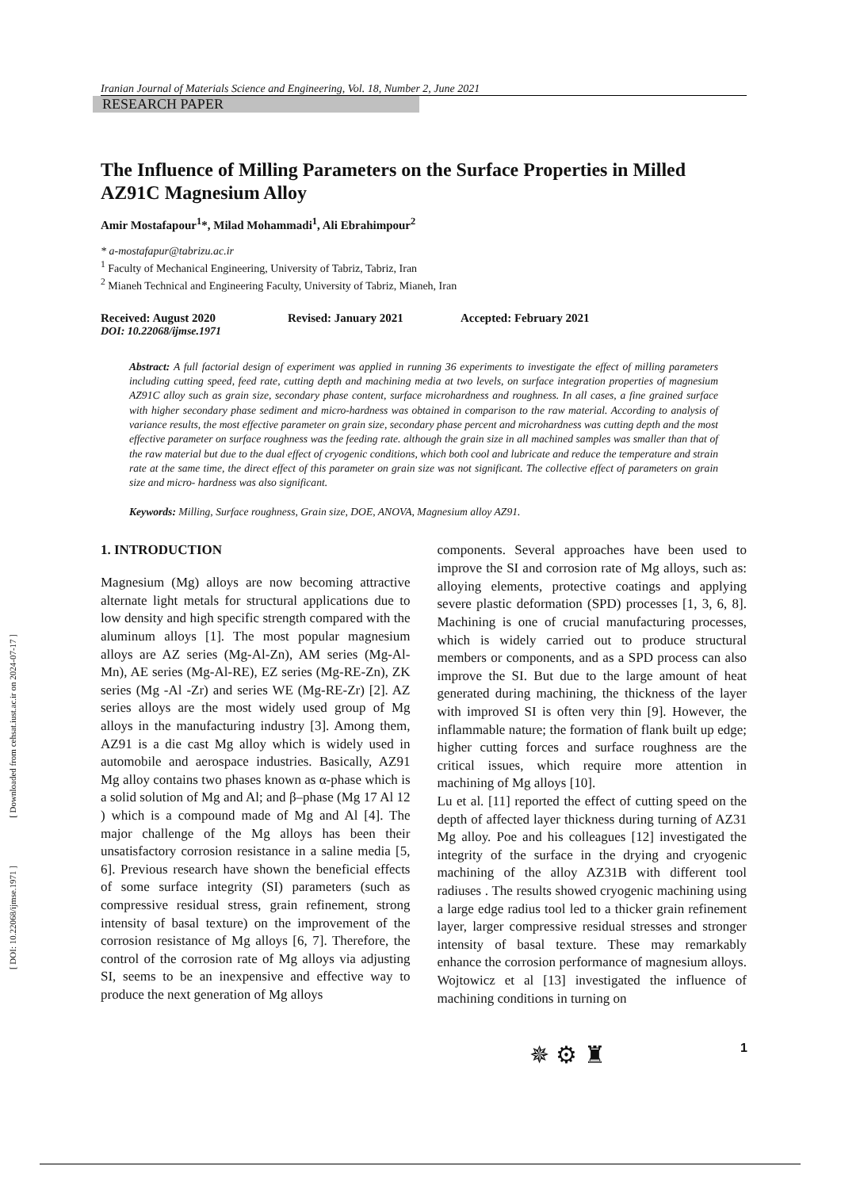[ Downloaded from cehsat.iust.ac.ir on 2024-07-17 ]
[ DOI: 10.22068/ijmse.1971 ]
Iranian Journal of Materials Science and Engineering, Vol. 18, Number 2, June 2021
RESEARCH PAPER
The Influence of Milling Parameters on the Surface Properties in Milled AZ91C Magnesium Alloy
Amir Mostafapour<sup>1</sup>*, Milad Mohammadi<sup>1</sup>, Ali Ebrahimpour<sup>2</sup>
* a-mostafapur@tabrizu.ac.ir
<sup>1</sup> Faculty of Mechanical Engineering, University of Tabriz, Tabriz, Iran
<sup>2</sup> Mianeh Technical and Engineering Faculty, University of Tabriz, Mianeh, Iran
Received: August 2020 Revised: January 2021 Accepted: February 2021
DOI: 10.22068/ijmse.1971
Abstract: A full factorial design of experiment was applied in running 36 experiments to investigate the effect of milling parameters including cutting speed, feed rate, cutting depth and machining media at two levels, on surface integration properties of magnesium AZ91C alloy such as grain size, secondary phase content, surface microhardness and roughness. In all cases, a fine grained surface with higher secondary phase sediment and micro-hardness was obtained in comparison to the raw material. According to analysis of variance results, the most effective parameter on grain size, secondary phase percent and microhardness was cutting depth and the most effective parameter on surface roughness was the feeding rate. although the grain size in all machined samples was smaller than that of the raw material but due to the dual effect of cryogenic conditions, which both cool and lubricate and reduce the temperature and strain rate at the same time, the direct effect of this parameter on grain size was not significant. The collective effect of parameters on grain size and micro- hardness was also significant.
Keywords: Milling, Surface roughness, Grain size, DOE, ANOVA, Magnesium alloy AZ91.
1. INTRODUCTION
Magnesium (Mg) alloys are now becoming attractive alternate light metals for structural applications due to low density and high specific strength compared with the aluminum alloys [1]. The most popular magnesium alloys are AZ series (Mg-Al-Zn), AM series (Mg-Al-Mn), AE series (Mg-Al-RE), EZ series (Mg-RE-Zn), ZK series (Mg -Al -Zr) and series WE (Mg-RE-Zr) [2]. AZ series alloys are the most widely used group of Mg alloys in the manufacturing industry [3]. Among them, AZ91 is a die cast Mg alloy which is widely used in automobile and aerospace industries. Basically, AZ91 Mg alloy contains two phases known as α-phase which is a solid solution of Mg and Al; and β–phase (Mg 17 Al 12 ) which is a compound made of Mg and Al [4]. The major challenge of the Mg alloys has been their unsatisfactory corrosion resistance in a saline media [5, 6]. Previous research have shown the beneficial effects of some surface integrity (SI) parameters (such as compressive residual stress, grain refinement, strong intensity of basal texture) on the improvement of the corrosion resistance of Mg alloys [6, 7]. Therefore, the control of the corrosion rate of Mg alloys via adjusting SI, seems to be an inexpensive and effective way to produce the next generation of Mg alloys
components. Several approaches have been used to improve the SI and corrosion rate of Mg alloys, such as: alloying elements, protective coatings and applying severe plastic deformation (SPD) processes [1, 3, 6, 8]. Machining is one of crucial manufacturing processes, which is widely carried out to produce structural members or components, and as a SPD process can also improve the SI. But due to the large amount of heat generated during machining, the thickness of the layer with improved SI is often very thin [9]. However, the inflammable nature; the formation of flank built up edge; higher cutting forces and surface roughness are the critical issues, which require more attention in machining of Mg alloys [10].
Lu et al. [11] reported the effect of cutting speed on the depth of affected layer thickness during turning of AZ31 Mg alloy. Poe and his colleagues [12] investigated the integrity of the surface in the drying and cryogenic machining of the alloy AZ31B with different tool radiuses . The results showed cryogenic machining using a large edge radius tool led to a thicker grain refinement layer, larger compressive residual stresses and stronger intensity of basal texture. These may remarkably enhance the corrosion performance of magnesium alloys. Wojtowicz et al [13] investigated the influence of machining conditions in turning on
✵ ⚙ ♜ 1